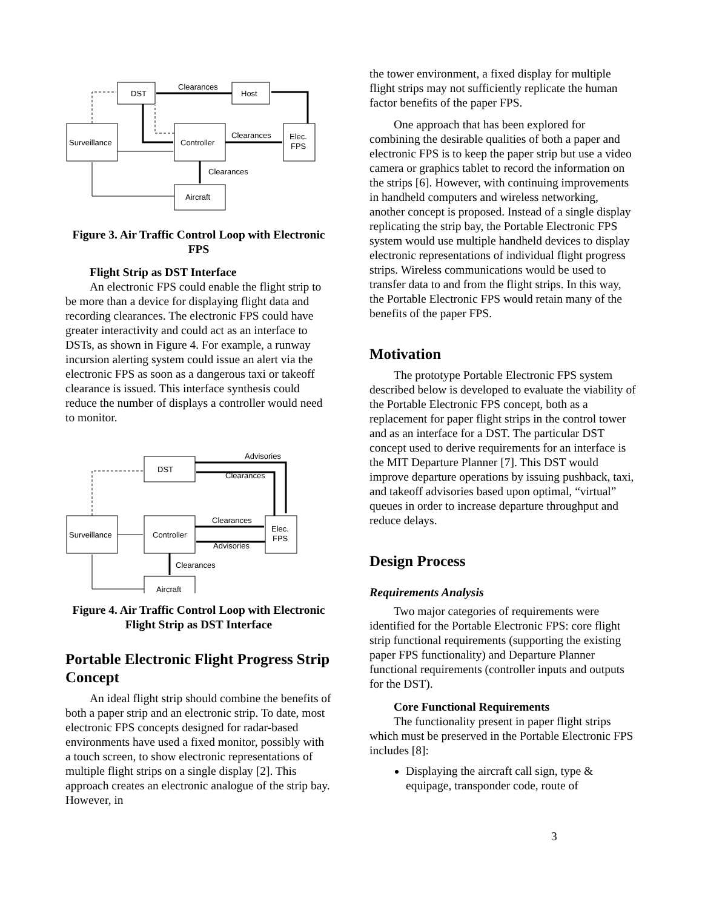DST
Host
Surveillance
Controller
Elec.
FPS
Aircraft
Clearances
Clearances
Clearances
Figure 3. Air Traffic Control Loop with Electronic FPS
Flight Strip as DST Interface
An electronic FPS could enable the flight strip to be more than a device for displaying flight data and recording clearances. The electronic FPS could have greater interactivity and could act as an interface to DSTs, as shown in Figure 4. For example, a runway incursion alerting system could issue an alert via the electronic FPS as soon as a dangerous taxi or takeoff clearance is issued. This interface synthesis could reduce the number of displays a controller would need to monitor.
DST
Surveillance
Controller
Elec.
FPS
Aircraft
Advisories
Clearances
Clearances
Advisories
Clearances
Figure 4. Air Traffic Control Loop with Electronic Flight Strip as DST Interface
Portable Electronic Flight Progress Strip Concept
An ideal flight strip should combine the benefits of both a paper strip and an electronic strip. To date, most electronic FPS concepts designed for radar-based environments have used a fixed monitor, possibly with a touch screen, to show electronic representations of multiple flight strips on a single display [2]. This approach creates an electronic analogue of the strip bay. However, in
the tower environment, a fixed display for multiple flight strips may not sufficiently replicate the human factor benefits of the paper FPS.
One approach that has been explored for combining the desirable qualities of both a paper and electronic FPS is to keep the paper strip but use a video camera or graphics tablet to record the information on the strips [6]. However, with continuing improvements in handheld computers and wireless networking, another concept is proposed. Instead of a single display replicating the strip bay, the Portable Electronic FPS system would use multiple handheld devices to display electronic representations of individual flight progress strips. Wireless communications would be used to transfer data to and from the flight strips. In this way, the Portable Electronic FPS would retain many of the benefits of the paper FPS.
Motivation
The prototype Portable Electronic FPS system described below is developed to evaluate the viability of the Portable Electronic FPS concept, both as a replacement for paper flight strips in the control tower and as an interface for a DST. The particular DST concept used to derive requirements for an interface is the MIT Departure Planner [7]. This DST would improve departure operations by issuing pushback, taxi, and takeoff advisories based upon optimal, “virtual” queues in order to increase departure throughput and reduce delays.
Design Process
Requirements Analysis
Two major categories of requirements were identified for the Portable Electronic FPS: core flight strip functional requirements (supporting the existing paper FPS functionality) and Departure Planner functional requirements (controller inputs and outputs for the DST).
Core Functional Requirements
The functionality present in paper flight strips which must be preserved in the Portable Electronic FPS includes [8]:
Displaying the aircraft call sign, type & equipage, transponder code, route of
3